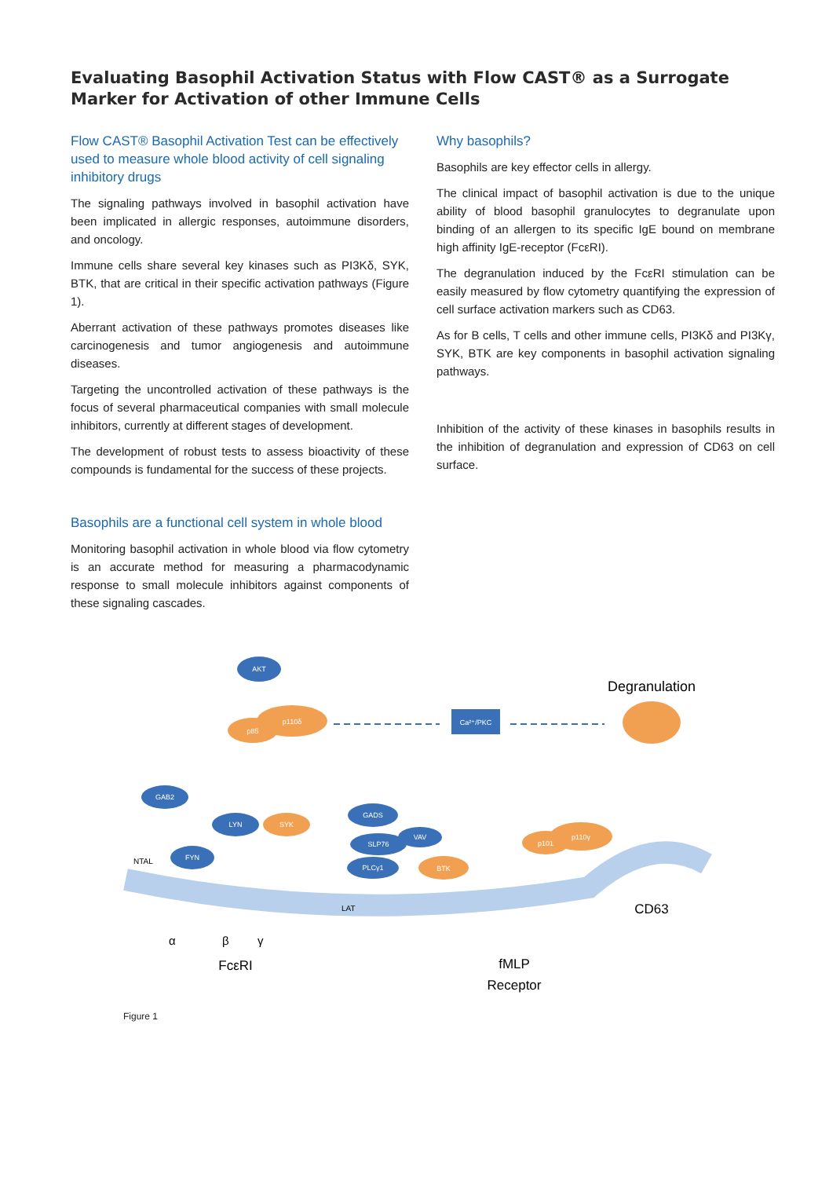Evaluating Basophil Activation Status with Flow CAST® as a Surrogate Marker for Activation of other Immune Cells
Flow CAST® Basophil Activation Test can be effectively used to measure whole blood activity of cell signaling inhibitory drugs
The signaling pathways involved in basophil activation have been implicated in allergic responses, autoimmune disorders, and oncology.
Immune cells share several key kinases such as PI3Kδ, SYK, BTK, that are critical in their specific activation pathways (Figure 1).
Aberrant activation of these pathways promotes diseases like carcinogenesis and tumor angiogenesis and autoimmune diseases.
Targeting the uncontrolled activation of these pathways is the focus of several pharmaceutical companies with small molecule inhibitors, currently at different stages of development.
The development of robust tests to assess bioactivity of these compounds is fundamental for the success of these projects.
Basophils are a functional cell system in whole blood
Monitoring basophil activation in whole blood via flow cytometry is an accurate method for measuring a pharmacodynamic response to small molecule inhibitors against components of these signaling cascades.
Why basophils?
Basophils are key effector cells in allergy.
The clinical impact of basophil activation is due to the unique ability of blood basophil granulocytes to degranulate upon binding of an allergen to its specific IgE bound on membrane high affinity IgE-receptor (FcεRI).
The degranulation induced by the FcεRI stimulation can be easily measured by flow cytometry quantifying the expression of cell surface activation markers such as CD63.
As for B cells, T cells and other immune cells, PI3Kδ and PI3Kγ, SYK, BTK are key components in basophil activation signaling pathways.
Inhibition of the activity of these kinases in basophils results in the inhibition of degranulation and expression of CD63 on cell surface.
AKT
p110δ
p85
GAB2
LYN
SYK
FYN
GADS
SLP76
VAV
PLCγ1
BTK
p101
p110γ
Ca²⁺/PKC
Degranulation
CD63
FcεRI
fMLP
Receptor
α
β
γ
NTAL
LAT
Figure 1